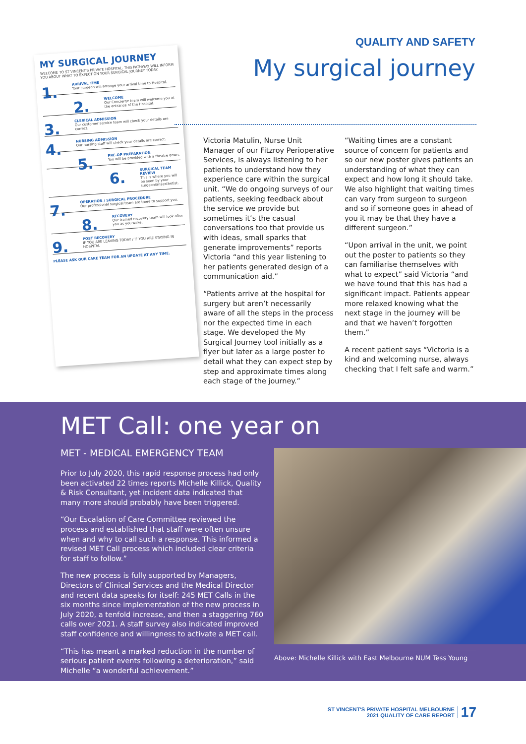MY SURGICAL JOURNEY
WELCOME TO ST VINCENT'S PRIVATE HOSPITAL. THIS PATHWAY WILL INFORM YOU ABOUT WHAT TO EXPECT ON YOUR SURGICAL JOURNEY TODAY.
1. ARRIVAL TIME
Your surgeon will arrange your arrival time to Hospital.
2. WELCOME
Our Concierge team will welcome you at the entrance of the Hospital.
3. CLERICAL ADMISSION
Our customer service team will check your details are correct.
4. NURSING ADMISSION
Our nursing staff will check your details are correct.
5. PRE-OP PREPARATION
You will be provided with a theatre gown.
6. SURGICAL TEAM REVIEW
This is where you will be seen by your surgeon/anaesthetist.
7. OPERATION / SURGICAL PROCEDURE
Our professional surgical team are there to support you.
8. RECOVERY
Our trained recovery team will look after you as you wake.
9. POST RECOVERY
IF YOU ARE LEAVING TODAY / IF YOU ARE STAYING IN HOSPITAL
PLEASE ASK OUR CARE TEAM FOR AN UPDATE AT ANY TIME.
QUALITY AND SAFETY
My surgical journey
Victoria Matulin, Nurse Unit Manager of our Fitzroy Perioperative Services, is always listening to her patients to understand how they experience care within the surgical unit. “We do ongoing surveys of our patients, seeking feedback about the service we provide but sometimes it’s the casual conversations too that provide us with ideas, small sparks that generate improvements” reports Victoria “and this year listening to her patients generated design of a communication aid.”
“Patients arrive at the hospital for surgery but aren’t necessarily aware of all the steps in the process nor the expected time in each stage. We developed the My Surgical Journey tool initially as a flyer but later as a large poster to detail what they can expect step by step and approximate times along each stage of the journey.”
“Waiting times are a constant source of concern for patients and so our new poster gives patients an understanding of what they can expect and how long it should take. We also highlight that waiting times can vary from surgeon to surgeon and so if someone goes in ahead of you it may be that they have a different surgeon.”
“Upon arrival in the unit, we point out the poster to patients so they can familiarise themselves with what to expect” said Victoria “and we have found that this has had a significant impact. Patients appear more relaxed knowing what the next stage in the journey will be and that we haven’t forgotten them.”
A recent patient says “Victoria is a kind and welcoming nurse, always checking that I felt safe and warm.”
MET Call: one year on
MET - MEDICAL EMERGENCY TEAM
Prior to July 2020, this rapid response process had only been activated 22 times reports Michelle Killick, Quality & Risk Consultant, yet incident data indicated that many more should probably have been triggered.
“Our Escalation of Care Committee reviewed the process and established that staff were often unsure when and why to call such a response. This informed a revised MET Call process which included clear criteria for staff to follow.”
The new process is fully supported by Managers, Directors of Clinical Services and the Medical Director and recent data speaks for itself: 245 MET Calls in the six months since implementation of the new process in July 2020, a tenfold increase, and then a staggering 760 calls over 2021. A staff survey also indicated improved staff confidence and willingness to activate a MET call.
“This has meant a marked reduction in the number of serious patient events following a deterioration,” said Michelle “a wonderful achievement.”
Above: Michelle Killick with East Melbourne NUM Tess Young
ST VINCENT'S PRIVATE HOSPITAL MELBOURNE
2021 QUALITY OF CARE REPORT
17